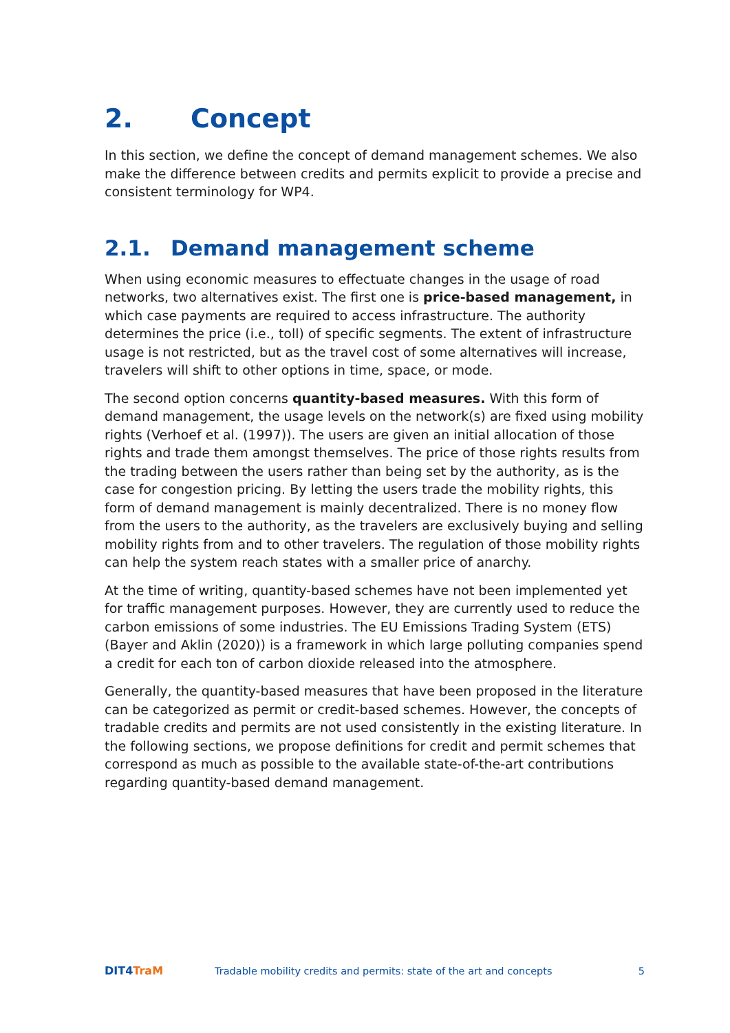2. Concept
In this section, we define the concept of demand management schemes. We also make the difference between credits and permits explicit to provide a precise and consistent terminology for WP4.
2.1. Demand management scheme
When using economic measures to effectuate changes in the usage of road networks, two alternatives exist. The first one is price-based management, in which case payments are required to access infrastructure. The authority determines the price (i.e., toll) of specific segments. The extent of infrastructure usage is not restricted, but as the travel cost of some alternatives will increase, travelers will shift to other options in time, space, or mode.
The second option concerns quantity-based measures. With this form of demand management, the usage levels on the network(s) are fixed using mobility rights (Verhoef et al. (1997)). The users are given an initial allocation of those rights and trade them amongst themselves. The price of those rights results from the trading between the users rather than being set by the authority, as is the case for congestion pricing. By letting the users trade the mobility rights, this form of demand management is mainly decentralized. There is no money flow from the users to the authority, as the travelers are exclusively buying and selling mobility rights from and to other travelers. The regulation of those mobility rights can help the system reach states with a smaller price of anarchy.
At the time of writing, quantity-based schemes have not been implemented yet for traffic management purposes. However, they are currently used to reduce the carbon emissions of some industries. The EU Emissions Trading System (ETS) (Bayer and Aklin (2020)) is a framework in which large polluting companies spend a credit for each ton of carbon dioxide released into the atmosphere.
Generally, the quantity-based measures that have been proposed in the literature can be categorized as permit or credit-based schemes. However, the concepts of tradable credits and permits are not used consistently in the existing literature. In the following sections, we propose definitions for credit and permit schemes that correspond as much as possible to the available state-of-the-art contributions regarding quantity-based demand management.
DIT4TraM
Tradable mobility credits and permits: state of the art and concepts
5